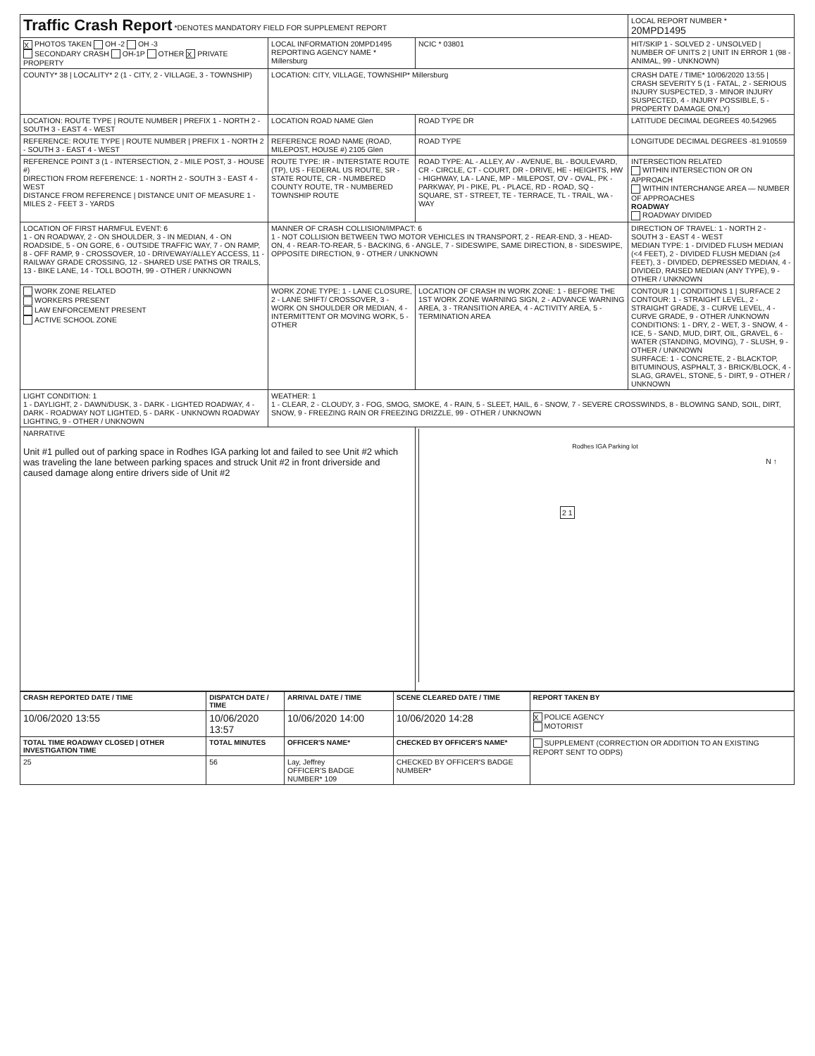| Traffic Crash Report *DENOTES MANDATORY FIELD FOR SUPPLEMENT REPORT | | | LOCAL REPORT NUMBER * 20MPD1495 |
| X PHOTOS TAKEN OH -2 OH -3 SECONDARY CRASH OH-1P OTHER X PRIVATE PROPERTY | LOCAL INFORMATION 20MPD1495 REPORTING AGENCY NAME * Millersburg | NCIC * 03801 | HIT/SKIP 1 - SOLVED 2 - UNSOLVED / NUMBER OF UNITS 2 / UNIT IN ERROR 1 (98 - ANIMAL, 99 - UNKNOWN) |
| COUNTY* 38 / LOCALITY* 2 (1 - CITY, 2 - VILLAGE, 3 - TOWNSHIP) | LOCATION: CITY, VILLAGE, TOWNSHIP* Millersburg | | CRASH DATE / TIME* 10/06/2020 13:55 / CRASH SEVERITY 5 (1 - FATAL, 2 - SERIOUS INJURY SUSPECTED, 3 - MINOR INJURY SUSPECTED, 4 - INJURY POSSIBLE, 5 - PROPERTY DAMAGE ONLY) |
| LOCATION: ROUTE TYPE / ROUTE NUMBER / PREFIX 1 - NORTH 2 - SOUTH 3 - EAST 4 - WEST | LOCATION ROAD NAME Glen | ROAD TYPE DR | LATITUDE DECIMAL DEGREES 40.542965 |
| REFERENCE: ROUTE TYPE / ROUTE NUMBER / PREFIX 1 - NORTH 2 - SOUTH 3 - EAST 4 - WEST | REFERENCE ROAD NAME (ROAD, MILEPOST, HOUSE #) 2105 Glen | ROAD TYPE | LONGITUDE DECIMAL DEGREES -81.910559 |
| REFERENCE POINT 3 (1 - INTERSECTION, 2 - MILE POST, 3 - HOUSE #) DIRECTION FROM REFERENCE: 1 - NORTH 2 - SOUTH 3 - EAST 4 - WEST DISTANCE FROM REFERENCE / DISTANCE UNIT OF MEASURE 1 - MILES 2 - FEET 3 - YARDS | ROUTE TYPE: IR - INTERSTATE ROUTE (TP), US - FEDERAL US ROUTE, SR - STATE ROUTE, CR - NUMBERED COUNTY ROUTE, TR - NUMBERED TOWNSHIP ROUTE | ROAD TYPE: AL - ALLEY, AV - AVENUE, BL - BOULEVARD, CR - CIRCLE, CT - COURT, DR - DRIVE, HE - HEIGHTS, HW - HIGHWAY, LA - LANE, MP - MILEPOST, OV - OVAL, PK - PARKWAY, PI - PIKE, PL - PLACE, RD - ROAD, SQ - SQUARE, ST - STREET, TE - TERRACE, TL - TRAIL, WA - WAY | INTERSECTION RELATED WITHIN INTERSECTION OR ON APPROACH WITHIN INTERCHANGE AREA — NUMBER OF APPROACHES ROADWAY ROADWAY DIVIDED |
| LOCATION OF FIRST HARMFUL EVENT: 6 1 - ON ROADWAY, 2 - ON SHOULDER, 3 - IN MEDIAN, 4 - ON ROADSIDE, 5 - ON GORE, 6 - OUTSIDE TRAFFIC WAY, 7 - ON RAMP, 8 - OFF RAMP, 9 - CROSSOVER, 10 - DRIVEWAY/ALLEY ACCESS, 11 - RAILWAY GRADE CROSSING, 12 - SHARED USE PATHS OR TRAILS, 13 - BIKE LANE, 14 - TOLL BOOTH, 99 - OTHER / UNKNOWN | MANNER OF CRASH COLLISION/IMPACT: 6 1 - NOT COLLISION BETWEEN TWO MOTOR VEHICLES IN TRANSPORT, 2 - REAR-END, 3 - HEAD-ON, 4 - REAR-TO-REAR, 5 - BACKING, 6 - ANGLE, 7 - SIDESWIPE, SAME DIRECTION, 8 - SIDESWIPE, OPPOSITE DIRECTION, 9 - OTHER / UNKNOWN | | DIRECTION OF TRAVEL: 1 - NORTH 2 - SOUTH 3 - EAST 4 - WEST MEDIAN TYPE: 1 - DIVIDED FLUSH MEDIAN (<4 FEET), 2 - DIVIDED FLUSH MEDIAN (≥4 FEET), 3 - DIVIDED, DEPRESSED MEDIAN, 4 - DIVIDED, RAISED MEDIAN (ANY TYPE), 9 - OTHER / UNKNOWN |
| WORK ZONE RELATED WORKERS PRESENT LAW ENFORCEMENT PRESENT ACTIVE SCHOOL ZONE | WORK ZONE TYPE: 1 - LANE CLOSURE, 2 - LANE SHIFT/ CROSSOVER, 3 - WORK ON SHOULDER OR MEDIAN, 4 - INTERMITTENT OR MOVING WORK, 5 - OTHER | LOCATION OF CRASH IN WORK ZONE: 1 - BEFORE THE 1ST WORK ZONE WARNING SIGN, 2 - ADVANCE WARNING AREA, 3 - TRANSITION AREA, 4 - ACTIVITY AREA, 5 - TERMINATION AREA | CONTOUR 1 / CONDITIONS 1 / SURFACE 2 CONTOUR: 1 - STRAIGHT LEVEL, 2 - STRAIGHT GRADE, 3 - CURVE LEVEL, 4 - CURVE GRADE, 9 - OTHER /UNKNOWN CONDITIONS: 1 - DRY, 2 - WET, 3 - SNOW, 4 - ICE, 5 - SAND, MUD, DIRT, OIL, GRAVEL, 6 - WATER (STANDING, MOVING), 7 - SLUSH, 9 - OTHER / UNKNOWN SURFACE: 1 - CONCRETE, 2 - BLACKTOP, BITUMINOUS, ASPHALT, 3 - BRICK/BLOCK, 4 - SLAG, GRAVEL, STONE, 5 - DIRT, 9 - OTHER / UNKNOWN |
| LIGHT CONDITION: 1 1 - DAYLIGHT, 2 - DAWN/DUSK, 3 - DARK - LIGHTED ROADWAY, 4 - DARK - ROADWAY NOT LIGHTED, 5 - DARK - UNKNOWN ROADWAY LIGHTING, 9 - OTHER / UNKNOWN | WEATHER: 1 1 - CLEAR, 2 - CLOUDY, 3 - FOG, SMOG, SMOKE, 4 - RAIN, 5 - SLEET, HAIL, 6 - SNOW, 7 - SEVERE CROSSWINDS, 8 - BLOWING SAND, SOIL, DIRT, SNOW, 9 - FREEZING RAIN OR FREEZING DRIZZLE, 99 - OTHER / UNKNOWN | | |
| NARRATIVE Unit #1 pulled out of parking space in Rodhes IGA parking lot and failed to see Unit #2 which was traveling the lane between parking spaces and struck Unit #2 in front driverside and caused damage along entire drivers side of Unit #2 | | Rodhes IGA Parking lot N ↑ 2 1 | |
| CRASH REPORTED DATE / TIME | DISPATCH DATE / TIME | ARRIVAL DATE / TIME | SCENE CLEARED DATE / TIME | REPORT TAKEN BY |
| --- | --- | --- | --- | --- |
| 10/06/2020 13:55 | 10/06/2020 13:57 | 10/06/2020 14:00 | 10/06/2020 14:28 | X POLICE AGENCY MOTORIST |
| TOTAL TIME ROADWAY CLOSED / OTHER INVESTIGATION TIME | TOTAL MINUTES | OFFICER'S NAME* | CHECKED BY OFFICER'S NAME* | SUPPLEMENT (CORRECTION OR ADDITION TO AN EXISTING REPORT SENT TO ODPS) |
| 25 | 56 | Lay, Jeffrey OFFICER'S BADGE NUMBER* 109 | CHECKED BY OFFICER'S BADGE NUMBER* | |